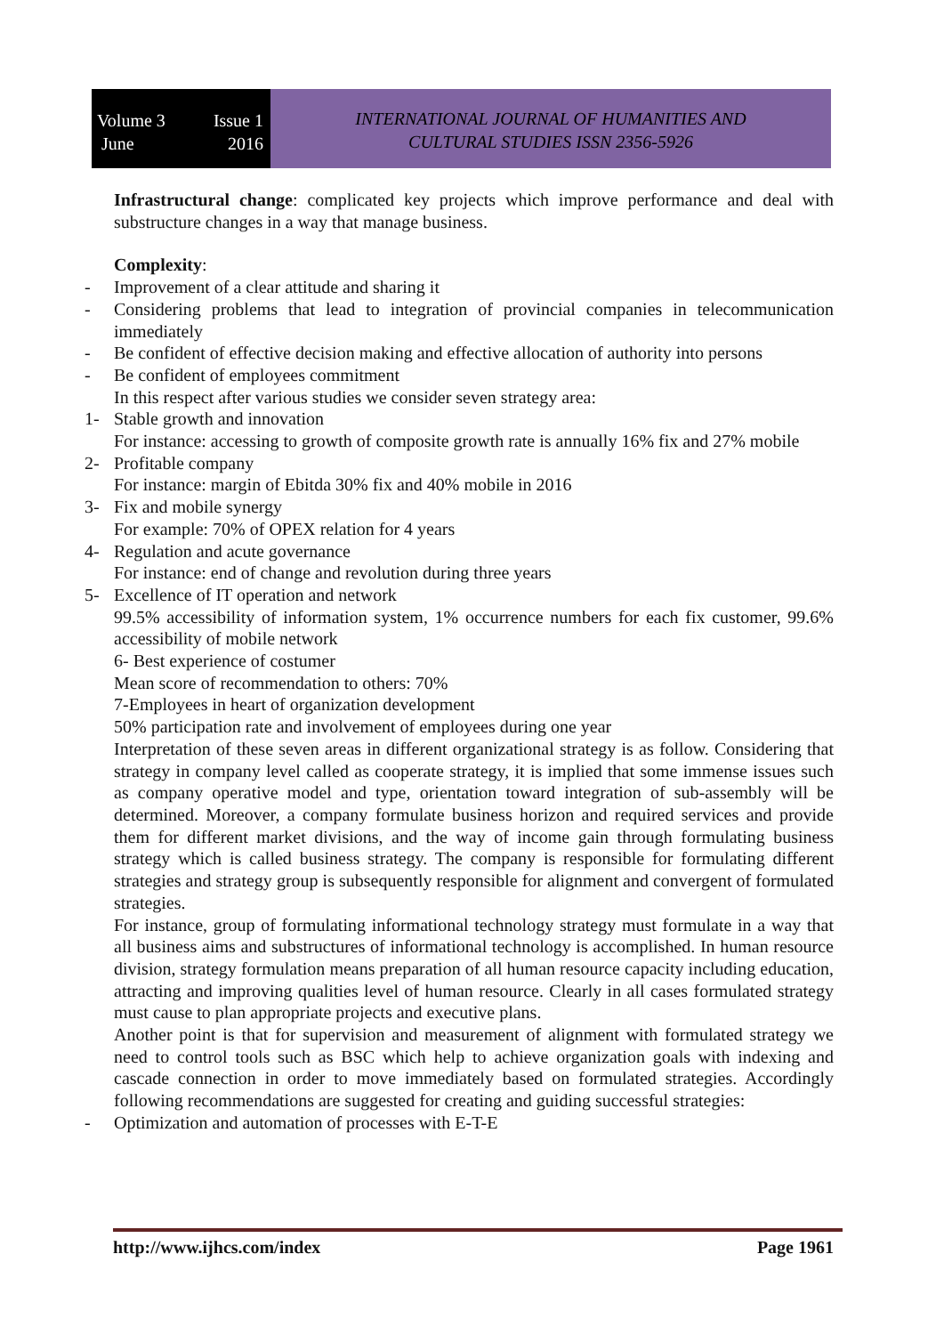Volume 3 Issue 1
June 2016
INTERNATIONAL JOURNAL OF HUMANITIES AND
CULTURAL STUDIES ISSN 2356-5926
Infrastructural change: complicated key projects which improve performance and deal with substructure changes in a way that manage business.
Complexity:
- Improvement of a clear attitude and sharing it
- Considering problems that lead to integration of provincial companies in telecommunication immediately
- Be confident of effective decision making and effective allocation of authority into persons
- Be confident of employees commitment
In this respect after various studies we consider seven strategy area:
1- Stable growth and innovation
For instance: accessing to growth of composite growth rate is annually 16% fix and 27% mobile
2- Profitable company
For instance: margin of Ebitda 30% fix and 40% mobile in 2016
3- Fix and mobile synergy
For example: 70% of OPEX relation for 4 years
4- Regulation and acute governance
For instance: end of change and revolution during three years
5- Excellence of IT operation and network
99.5% accessibility of information system, 1% occurrence numbers for each fix customer, 99.6% accessibility of mobile network
6- Best experience of costumer
Mean score of recommendation to others: 70%
7-Employees in heart of organization development
50% participation rate and involvement of employees during one year
Interpretation of these seven areas in different organizational strategy is as follow. Considering that strategy in company level called as cooperate strategy, it is implied that some immense issues such as company operative model and type, orientation toward integration of sub-assembly will be determined. Moreover, a company formulate business horizon and required services and provide them for different market divisions, and the way of income gain through formulating business strategy which is called business strategy. The company is responsible for formulating different strategies and strategy group is subsequently responsible for alignment and convergent of formulated strategies.
For instance, group of formulating informational technology strategy must formulate in a way that all business aims and substructures of informational technology is accomplished. In human resource division, strategy formulation means preparation of all human resource capacity including education, attracting and improving qualities level of human resource. Clearly in all cases formulated strategy must cause to plan appropriate projects and executive plans.
Another point is that for supervision and measurement of alignment with formulated strategy we need to control tools such as BSC which help to achieve organization goals with indexing and cascade connection in order to move immediately based on formulated strategies. Accordingly following recommendations are suggested for creating and guiding successful strategies:
- Optimization and automation of processes with E-T-E
http://www.ijhcs.com/index Page 1961